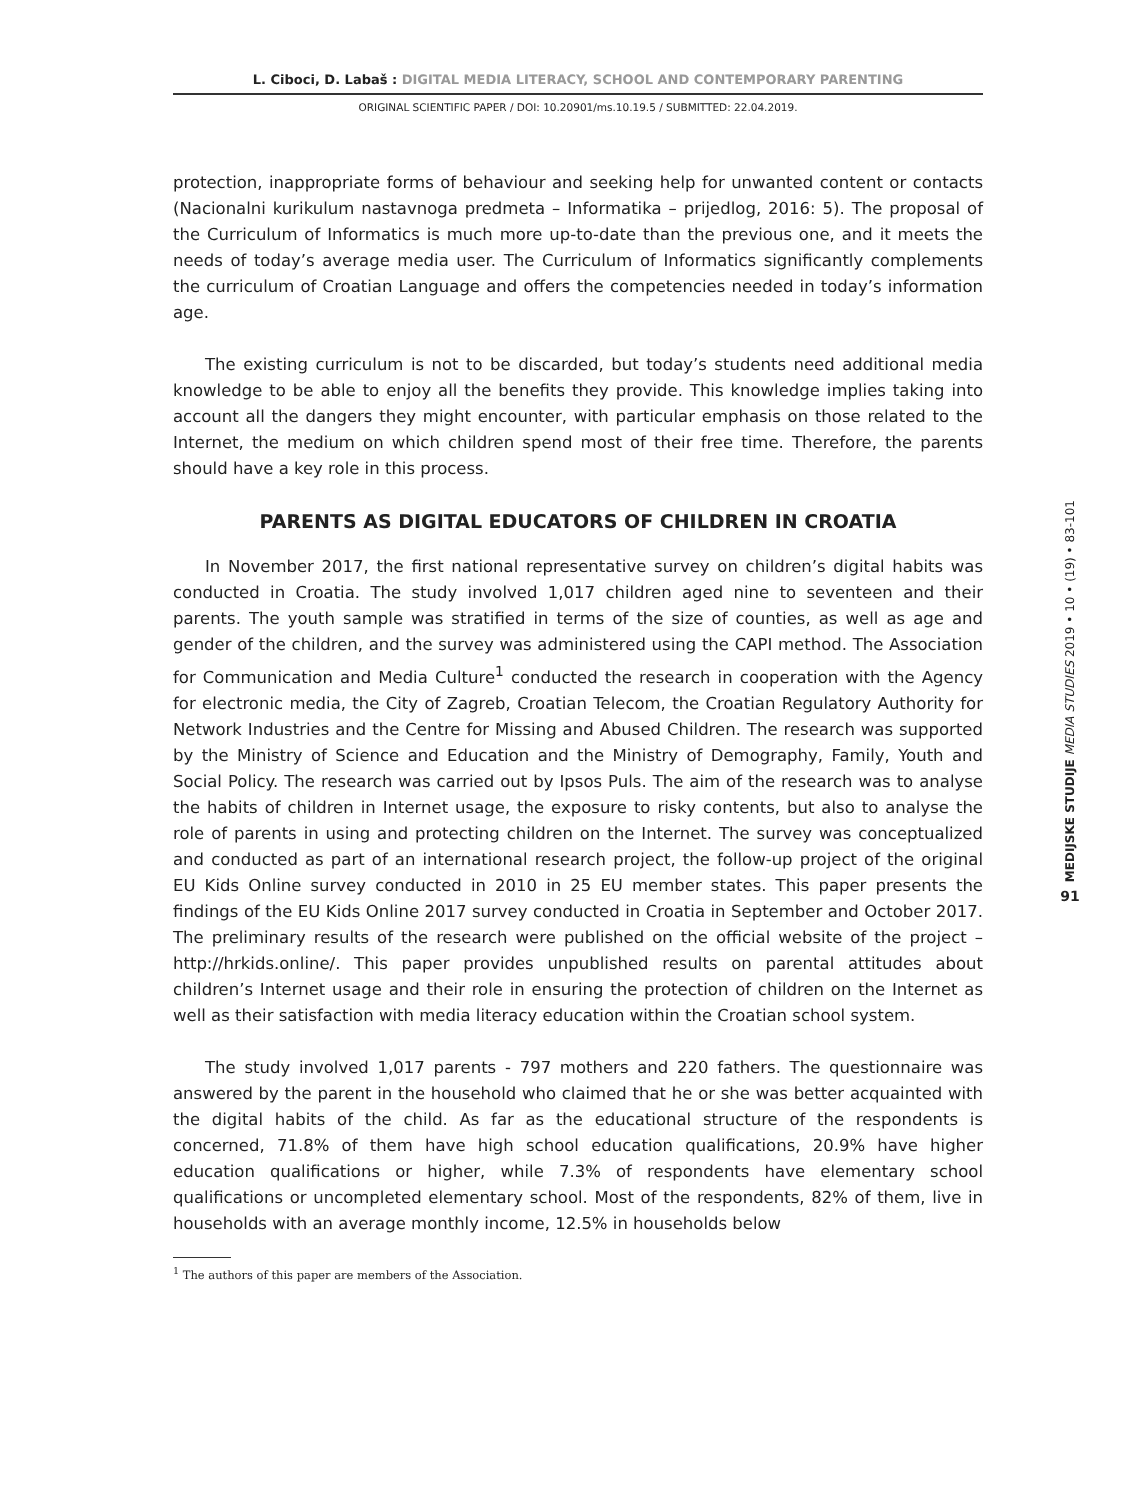L. Ciboci, D. Labaš : DIGITAL MEDIA LITERACY, SCHOOL AND CONTEMPORARY PARENTING
ORIGINAL SCIENTIFIC PAPER / DOI: 10.20901/ms.10.19.5 / SUBMITTED: 22.04.2019.
protection, inappropriate forms of behaviour and seeking help for unwanted content or contacts (Nacionalni kurikulum nastavnoga predmeta – Informatika – prijedlog, 2016: 5). The proposal of the Curriculum of Informatics is much more up-to-date than the previous one, and it meets the needs of today’s average media user. The Curriculum of Informatics significantly complements the curriculum of Croatian Language and offers the competencies needed in today’s information age.
The existing curriculum is not to be discarded, but today’s students need additional media knowledge to be able to enjoy all the benefits they provide. This knowledge implies taking into account all the dangers they might encounter, with particular emphasis on those related to the Internet, the medium on which children spend most of their free time. Therefore, the parents should have a key role in this process.
PARENTS AS DIGITAL EDUCATORS OF CHILDREN IN CROATIA
In November 2017, the first national representative survey on children’s digital habits was conducted in Croatia. The study involved 1,017 children aged nine to seventeen and their parents. The youth sample was stratified in terms of the size of counties, as well as age and gender of the children, and the survey was administered using the CAPI method. The Association for Communication and Media Culture<sup>1</sup> conducted the research in cooperation with the Agency for electronic media, the City of Zagreb, Croatian Telecom, the Croatian Regulatory Authority for Network Industries and the Centre for Missing and Abused Children. The research was supported by the Ministry of Science and Education and the Ministry of Demography, Family, Youth and Social Policy. The research was carried out by Ipsos Puls. The aim of the research was to analyse the habits of children in Internet usage, the exposure to risky contents, but also to analyse the role of parents in using and protecting children on the Internet. The survey was conceptualized and conducted as part of an international research project, the follow-up project of the original EU Kids Online survey conducted in 2010 in 25 EU member states. This paper presents the findings of the EU Kids Online 2017 survey conducted in Croatia in September and October 2017. The preliminary results of the research were published on the official website of the project – http://hrkids.online/. This paper provides unpublished results on parental attitudes about children’s Internet usage and their role in ensuring the protection of children on the Internet as well as their satisfaction with media literacy education within the Croatian school system.
The study involved 1,017 parents - 797 mothers and 220 fathers. The questionnaire was answered by the parent in the household who claimed that he or she was better acquainted with the digital habits of the child. As far as the educational structure of the respondents is concerned, 71.8% of them have high school education qualifications, 20.9% have higher education qualifications or higher, while 7.3% of respondents have elementary school qualifications or uncompleted elementary school. Most of the respondents, 82% of them, live in households with an average monthly income, 12.5% in households below
<sup>1</sup> The authors of this paper are members of the Association.
MEDIJSKE STUDIJE MEDIA STUDIES 2019 • 10 • (19) • 83-101
91